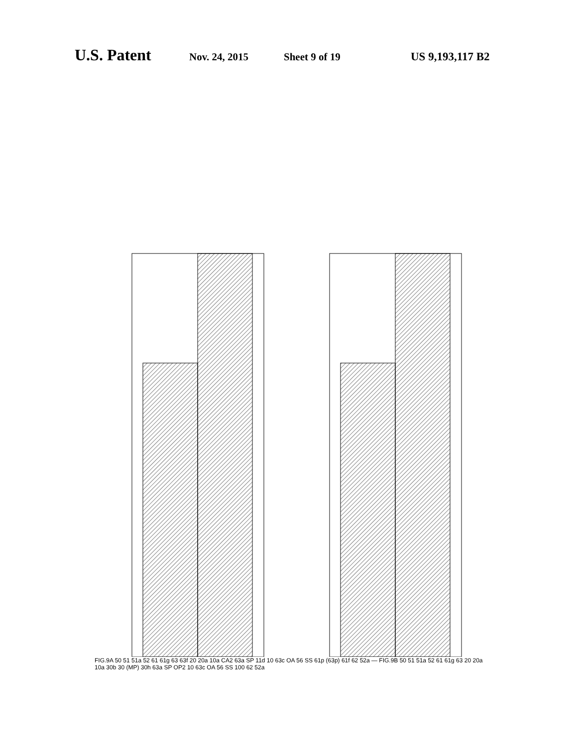U.S. Patent Nov. 24, 2015 Sheet 9 of 19 US 9,193,117 B2
FIG.9A 50 51 51a 52 61 61g 63 63f 20 20a 10a CA2 63a SP 11d 10 63c OA 56 SS 61p (63p) 61f 62 52a FIG.9B 30b 30 (MP) 30h OP2 100
FIG.9A 50 51 51a 52 61 61g 63 63f 20 20a 10a CA2 63a SP 11d 10 63c OA 56 SS 61p (63p) 61f 62 52a — FIG.9B 50 51 51a 52 61 61g 63 20 20a 10a 30b 30 (MP) 30h 63a SP OP2 10 63c OA 56 SS 100 62 52a